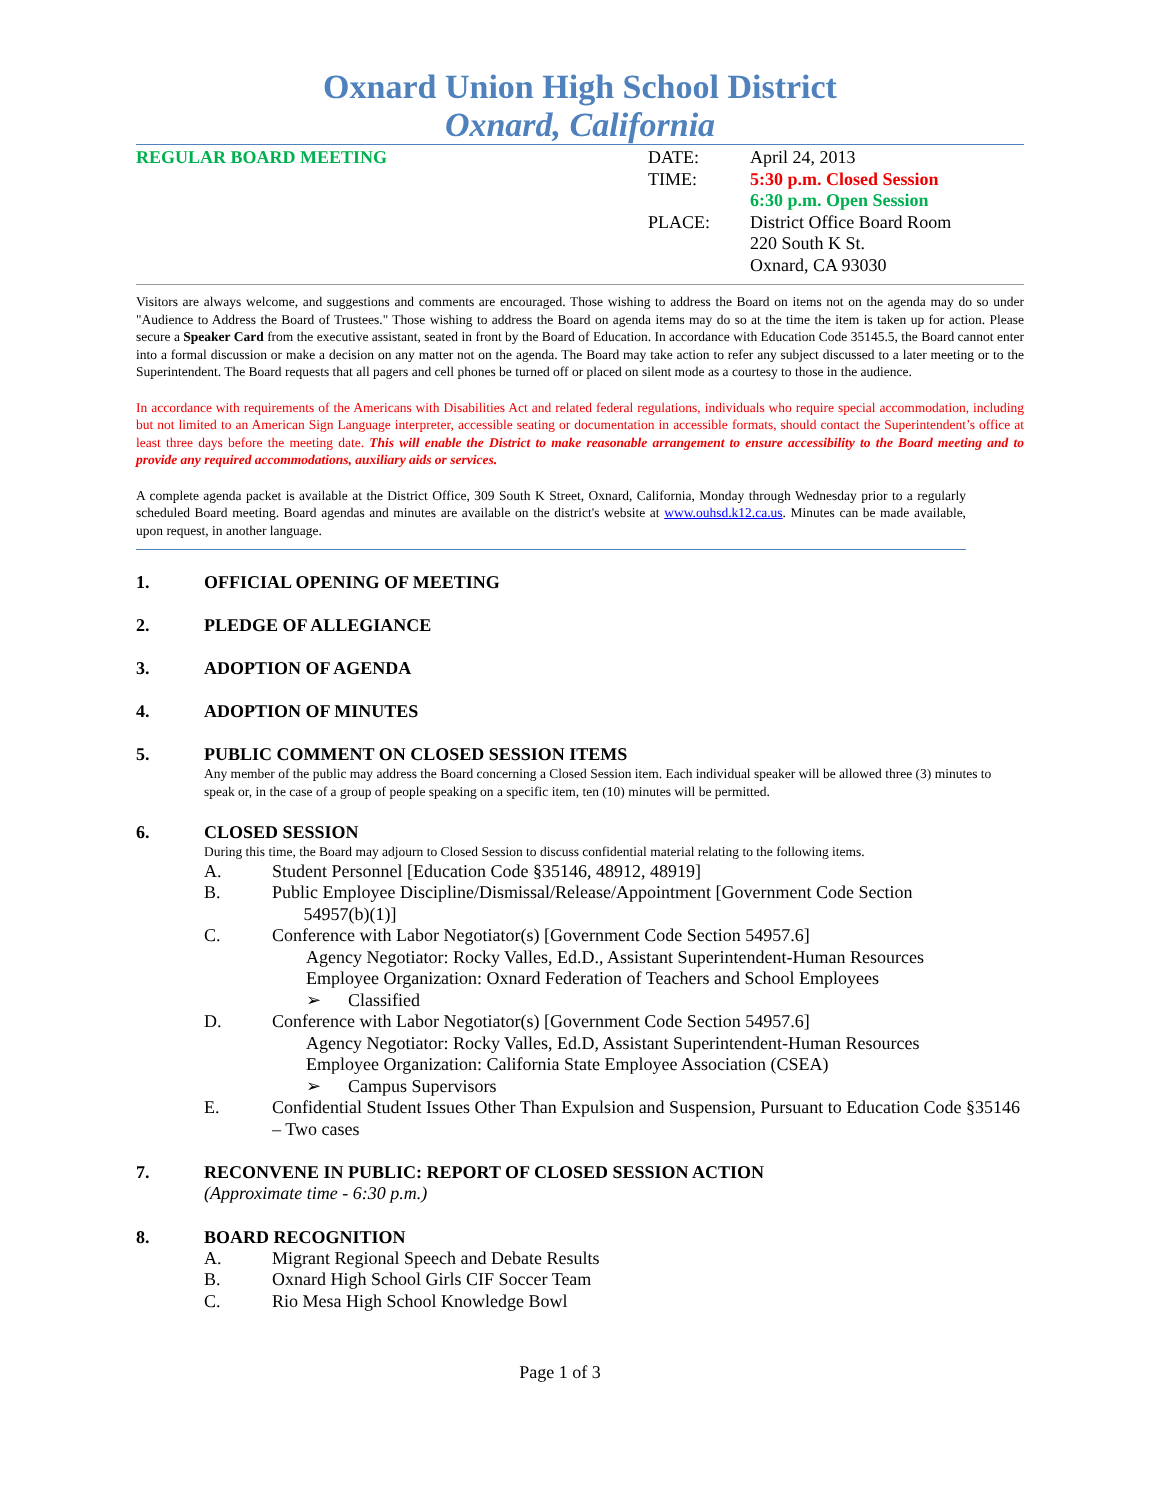Oxnard Union High School District
Oxnard, California
REGULAR BOARD MEETING DATE: April 24, 2013
TIME: 5:30 p.m. Closed Session
6:30 p.m. Open Session
PLACE: District Office Board Room
220 South K St.
Oxnard, CA 93030
Visitors are always welcome, and suggestions and comments are encouraged. Those wishing to address the Board on items not on the agenda may do so under "Audience to Address the Board of Trustees." Those wishing to address the Board on agenda items may do so at the time the item is taken up for action. Please secure a Speaker Card from the executive assistant, seated in front by the Board of Education. In accordance with Education Code 35145.5, the Board cannot enter into a formal discussion or make a decision on any matter not on the agenda. The Board may take action to refer any subject discussed to a later meeting or to the Superintendent. The Board requests that all pagers and cell phones be turned off or placed on silent mode as a courtesy to those in the audience.
In accordance with requirements of the Americans with Disabilities Act and related federal regulations, individuals who require special accommodation, including but not limited to an American Sign Language interpreter, accessible seating or documentation in accessible formats, should contact the Superintendent’s office at least three days before the meeting date. This will enable the District to make reasonable arrangement to ensure accessibility to the Board meeting and to provide any required accommodations, auxiliary aids or services.
A complete agenda packet is available at the District Office, 309 South K Street, Oxnard, California, Monday through Wednesday prior to a regularly scheduled Board meeting. Board agendas and minutes are available on the district's website at www.ouhsd.k12.ca.us. Minutes can be made available, upon request, in another language.
1. OFFICIAL OPENING OF MEETING
2. PLEDGE OF ALLEGIANCE
3. ADOPTION OF AGENDA
4. ADOPTION OF MINUTES
5. PUBLIC COMMENT ON CLOSED SESSION ITEMS
Any member of the public may address the Board concerning a Closed Session item. Each individual speaker will be allowed three (3) minutes to speak or, in the case of a group of people speaking on a specific item, ten (10) minutes will be permitted.
6. CLOSED SESSION
During this time, the Board may adjourn to Closed Session to discuss confidential material relating to the following items.
A. Student Personnel [Education Code §35146, 48912, 48919]
B. Public Employee Discipline/Dismissal/Release/Appointment [Government Code Section
54957(b)(1)]
C. Conference with Labor Negotiator(s) [Government Code Section 54957.6]
Agency Negotiator: Rocky Valles, Ed.D., Assistant Superintendent-Human Resources
Employee Organization: Oxnard Federation of Teachers and School Employees
➢ Classified
D. Conference with Labor Negotiator(s) [Government Code Section 54957.6]
Agency Negotiator: Rocky Valles, Ed.D, Assistant Superintendent-Human Resources
Employee Organization: California State Employee Association (CSEA)
➢ Campus Supervisors
E. Confidential Student Issues Other Than Expulsion and Suspension, Pursuant to Education Code §35146 – Two cases
7. RECONVENE IN PUBLIC: REPORT OF CLOSED SESSION ACTION
(Approximate time - 6:30 p.m.)
8. BOARD RECOGNITION
A. Migrant Regional Speech and Debate Results
B. Oxnard High School Girls CIF Soccer Team
C. Rio Mesa High School Knowledge Bowl
Page 1 of 3